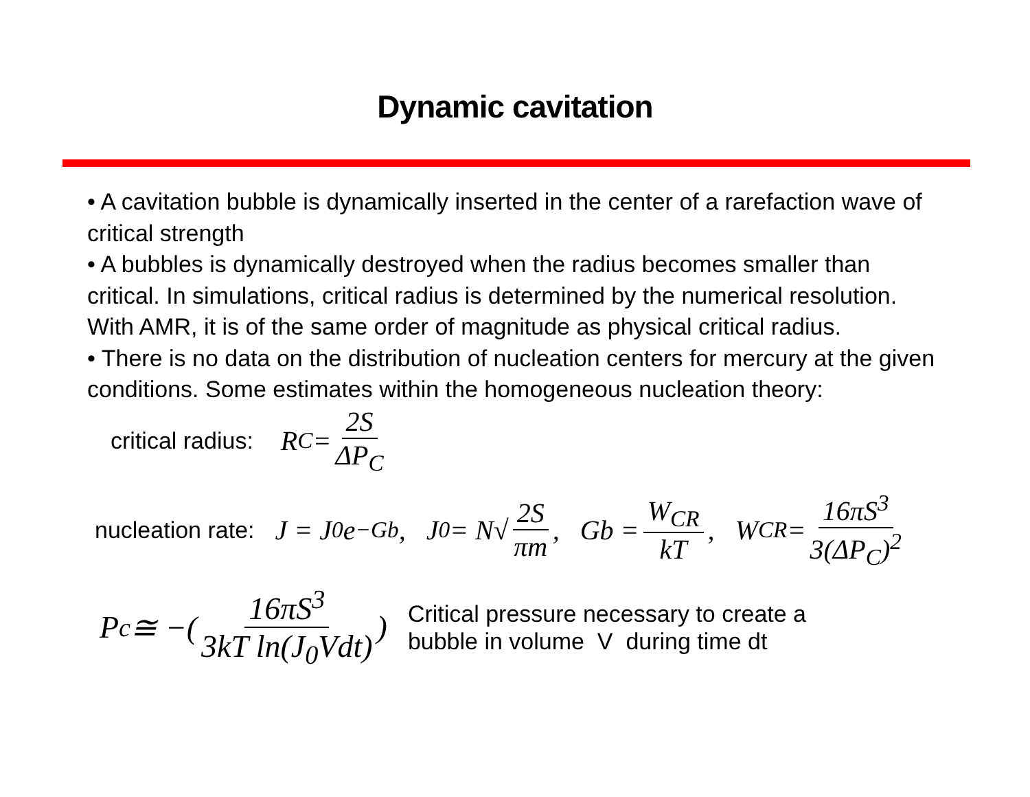Dynamic cavitation
• A cavitation bubble is dynamically inserted in the center of a rarefaction wave of critical strength
• A bubbles is dynamically destroyed when the radius becomes smaller than critical. In simulations, critical radius is determined by the numerical resolution. With AMR, it is of the same order of magnitude as physical critical radius.
• There is no data on the distribution of nucleation centers for mercury at the given conditions. Some estimates within the homogeneous nucleation theory:
critical radius: R<sub>C</sub> = 2S ΔP<sub>C</sub>
nucleation rate: J = J<sub>0</sub>e<sup>−Gb</sup>, J<sub>0</sub> = N√ 2S πm, Gb = W<sub>CR</sub> kT, W<sub>CR</sub> = 16πS<sup>3</sup> 3(ΔP<sub>C</sub>)<sup>2</sup>
P<sub>c</sub> ≅ −( 16πS<sup>3</sup> 3kT ln(J<sub>0</sub>Vdt) ) Critical pressure necessary to create a
bubble in volume V during time dt